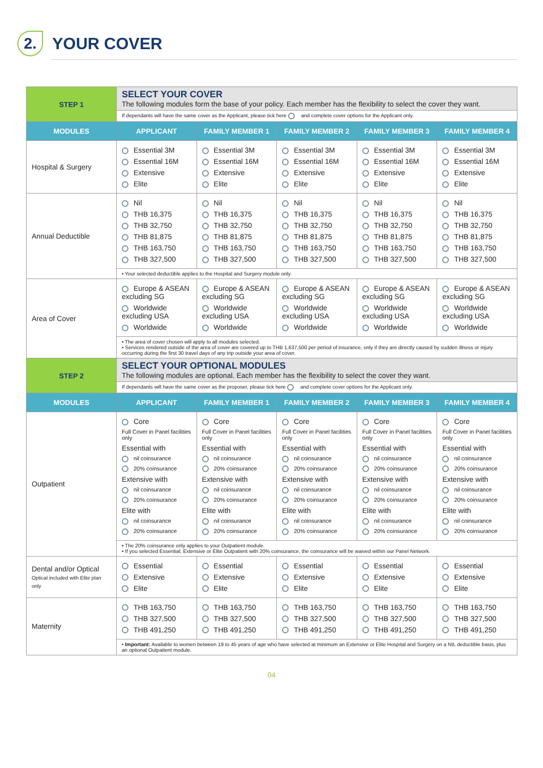2.
YOUR COVER
| STEP 1 | SELECT YOUR COVER The following modules form the base of your policy. Each member has the flexibility to select the cover they want. | | | | |
| | If dependants will have the same cover as the Applicant, please tick here and complete cover options for the Applicant only. | | | | |
| MODULES | APPLICANT | FAMILY MEMBER 1 | FAMILY MEMBER 2 | FAMILY MEMBER 3 | FAMILY MEMBER 4 |
| Hospital & Surgery | Essential 3M Essential 16M Extensive Elite | Essential 3M Essential 16M Extensive Elite | Essential 3M Essential 16M Extensive Elite | Essential 3M Essential 16M Extensive Elite | Essential 3M Essential 16M Extensive Elite |
| Annual Deductible | Nil THB 16,375 THB 32,750 THB 81,875 THB 163,750 THB 327,500 | Nil THB 16,375 THB 32,750 THB 81,875 THB 163,750 THB 327,500 | Nil THB 16,375 THB 32,750 THB 81,875 THB 163,750 THB 327,500 | Nil THB 16,375 THB 32,750 THB 81,875 THB 163,750 THB 327,500 | Nil THB 16,375 THB 32,750 THB 81,875 THB 163,750 THB 327,500 |
| | • Your selected deductible applies to the Hospital and Surgery module only. | | | | |
| Area of Cover | Europe & ASEAN excluding SG Worldwide excluding USA Worldwide | Europe & ASEAN excluding SG Worldwide excluding USA Worldwide | Europe & ASEAN excluding SG Worldwide excluding USA Worldwide | Europe & ASEAN excluding SG Worldwide excluding USA Worldwide | Europe & ASEAN excluding SG Worldwide excluding USA Worldwide |
| | • The area of cover chosen will apply to all modules selected. • Services rendered outside of the area of cover are covered up to THB 1,637,500 per period of insurance, only if they are directly caused by sudden illness or injury occurring during the first 30 travel days of any trip outside your area of cover. | | | | |
| STEP 2 | SELECT YOUR OPTIONAL MODULES The following modules are optional. Each member has the flexibility to select the cover they want. | | | | |
| | If dependants will have the same cover as the proposer, please tick here and complete cover options for the Applicant only. | | | | |
| MODULES | APPLICANT | FAMILY MEMBER 1 | FAMILY MEMBER 2 | FAMILY MEMBER 3 | FAMILY MEMBER 4 |
| Outpatient | Core Full Cover in Panel facilities only Essential with nil coinsurance 20% coinsurance Extensive with nil coinsurance 20% coinsurance Elite with nil coinsurance 20% coinsurance | Core Full Cover in Panel facilities only Essential with nil coinsurance 20% coinsurance Extensive with nil coinsurance 20% coinsurance Elite with nil coinsurance 20% coinsurance | Core Full Cover in Panel facilities only Essential with nil coinsurance 20% coinsurance Extensive with nil coinsurance 20% coinsurance Elite with nil coinsurance 20% coinsurance | Core Full Cover in Panel facilities only Essential with nil coinsurance 20% coinsurance Extensive with nil coinsurance 20% coinsurance Elite with nil coinsurance 20% coinsurance | Core Full Cover in Panel facilities only Essential with nil coinsurance 20% coinsurance Extensive with nil coinsurance 20% coinsurance Elite with nil coinsurance 20% coinsurance |
| | • The 20% coinsurance only applies to your Outpatient module. • If you selected Essential, Extensive or Elite Outpatient with 20% coinsurance, the coinsurance will be waived within our Panel Network. | | | | |
| Dental and/or Optical Optical included with Elite plan only | Essential Extensive Elite | Essential Extensive Elite | Essential Extensive Elite | Essential Extensive Elite | Essential Extensive Elite |
| Maternity | THB 163,750 THB 327,500 THB 491,250 | THB 163,750 THB 327,500 THB 491,250 | THB 163,750 THB 327,500 THB 491,250 | THB 163,750 THB 327,500 THB 491,250 | THB 163,750 THB 327,500 THB 491,250 |
| | • Important: Available to women between 19 to 45 years of age who have selected at minimum an Extensive or Elite Hospital and Surgery on a NIL deductible basis, plus an optional Outpatient module. | | | | |
04